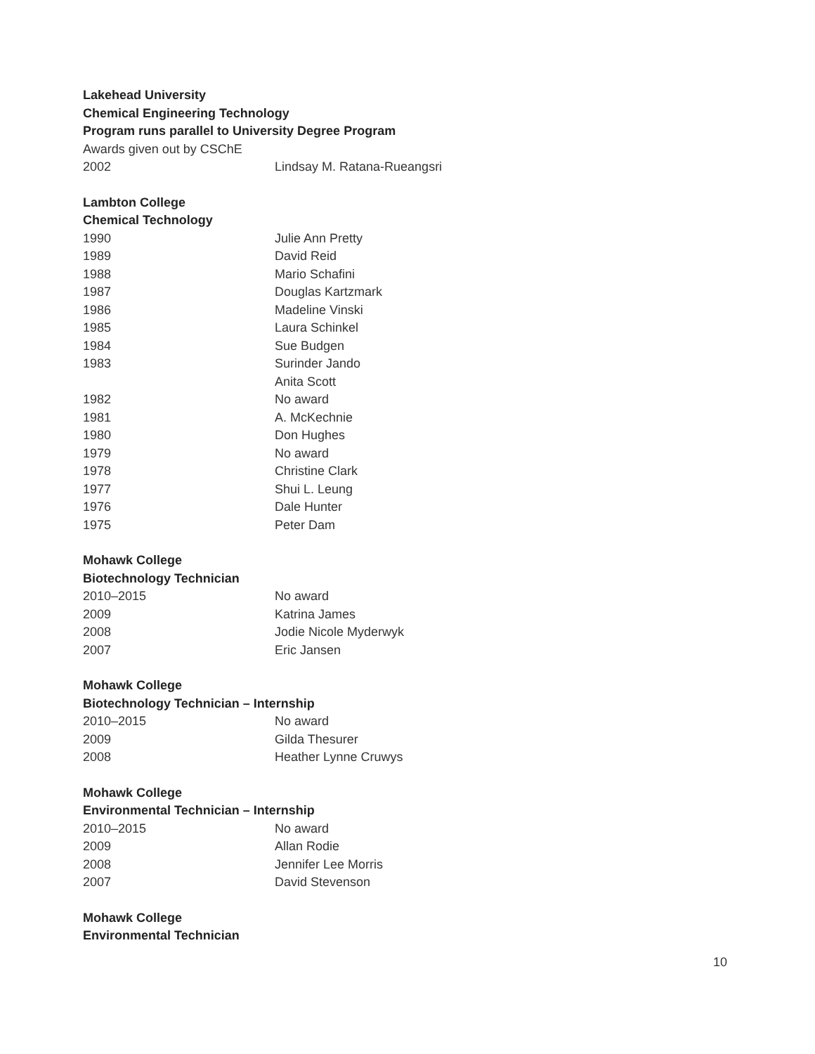Lakehead University
Chemical Engineering Technology
Program runs parallel to University Degree Program
Awards given out by CSChE
| 2002 | Lindsay M. Ratana-Rueangsri |
Lambton College
Chemical Technology
| 1990 | Julie Ann Pretty |
| 1989 | David Reid |
| 1988 | Mario Schafini |
| 1987 | Douglas Kartzmark |
| 1986 | Madeline Vinski |
| 1985 | Laura Schinkel |
| 1984 | Sue Budgen |
| 1983 | Surinder Jando Anita Scott |
| 1982 | No award |
| 1981 | A. McKechnie |
| 1980 | Don Hughes |
| 1979 | No award |
| 1978 | Christine Clark |
| 1977 | Shui L. Leung |
| 1976 | Dale Hunter |
| 1975 | Peter Dam |
Mohawk College
Biotechnology Technician
| 2010–2015 | No award |
| 2009 | Katrina James |
| 2008 | Jodie Nicole Myderwyk |
| 2007 | Eric Jansen |
Mohawk College
Biotechnology Technician – Internship
| 2010–2015 | No award |
| 2009 | Gilda Thesurer |
| 2008 | Heather Lynne Cruwys |
Mohawk College
Environmental Technician – Internship
| 2010–2015 | No award |
| 2009 | Allan Rodie |
| 2008 | Jennifer Lee Morris |
| 2007 | David Stevenson |
Mohawk College
Environmental Technician
10